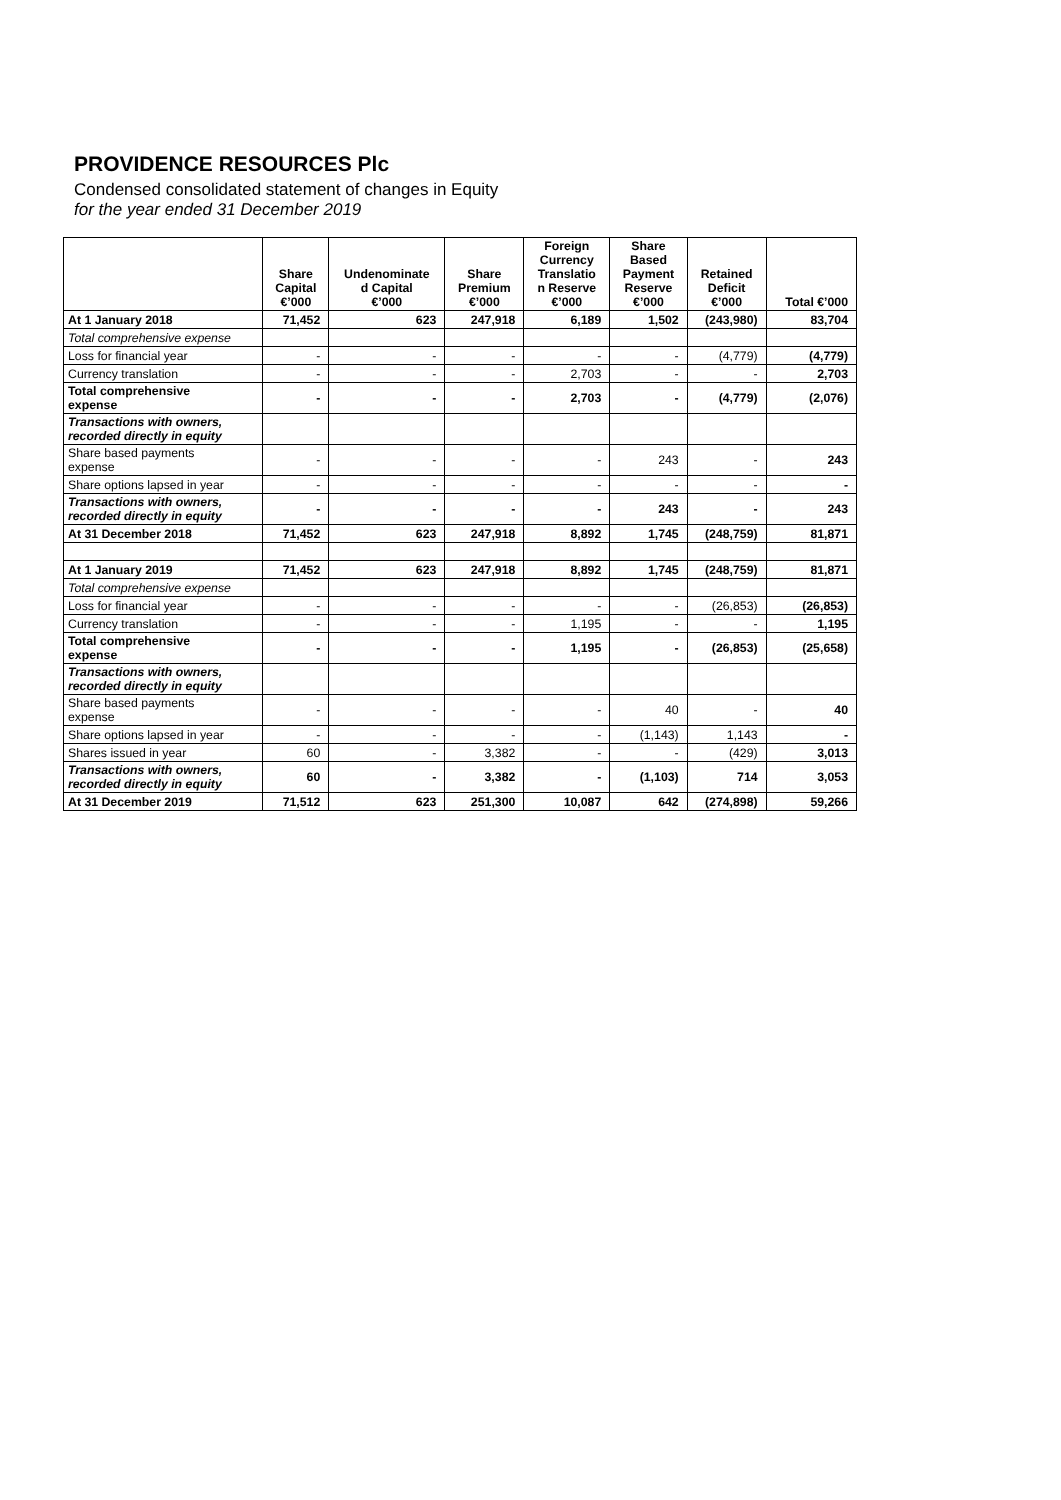PROVIDENCE RESOURCES Plc
Condensed consolidated statement of changes in Equity
for the year ended 31 December 2019
| | Share Capital €’000 | Undenominate d Capital €’000 | Share Premium €’000 | Foreign Currency Translatio n Reserve €’000 | Share Based Payment Reserve €’000 | Retained Deficit €’000 | Total €’000 |
| --- | --- | --- | --- | --- | --- | --- | --- |
| At 1 January 2018 | 71,452 | 623 | 247,918 | 6,189 | 1,502 | (243,980) | 83,704 |
| Total comprehensive expense | | | | | | | |
| Loss for financial year | - | - | - | - | - | (4,779) | (4,779) |
| Currency translation | - | - | - | 2,703 | - | - | 2,703 |
| Total comprehensive expense | - | - | - | 2,703 | - | (4,779) | (2,076) |
| Transactions with owners, recorded directly in equity | | | | | | | |
| Share based payments expense | - | - | - | - | 243 | - | 243 |
| Share options lapsed in year | - | - | - | - | - | - | - |
| Transactions with owners, recorded directly in equity | - | - | - | - | 243 | - | 243 |
| At 31 December 2018 | 71,452 | 623 | 247,918 | 8,892 | 1,745 | (248,759) | 81,871 |
| At 1 January 2019 | 71,452 | 623 | 247,918 | 8,892 | 1,745 | (248,759) | 81,871 |
| Total comprehensive expense | | | | | | | |
| Loss for financial year | - | - | - | - | - | (26,853) | (26,853) |
| Currency translation | - | - | - | 1,195 | - | - | 1,195 |
| Total comprehensive expense | - | - | - | 1,195 | - | (26,853) | (25,658) |
| Transactions with owners, recorded directly in equity | | | | | | | |
| Share based payments expense | - | - | - | - | 40 | - | 40 |
| Share options lapsed in year | - | - | - | - | (1,143) | 1,143 | - |
| Shares issued in year | 60 | - | 3,382 | - | - | (429) | 3,013 |
| Transactions with owners, recorded directly in equity | 60 | - | 3,382 | - | (1,103) | 714 | 3,053 |
| At 31 December 2019 | 71,512 | 623 | 251,300 | 10,087 | 642 | (274,898) | 59,266 |